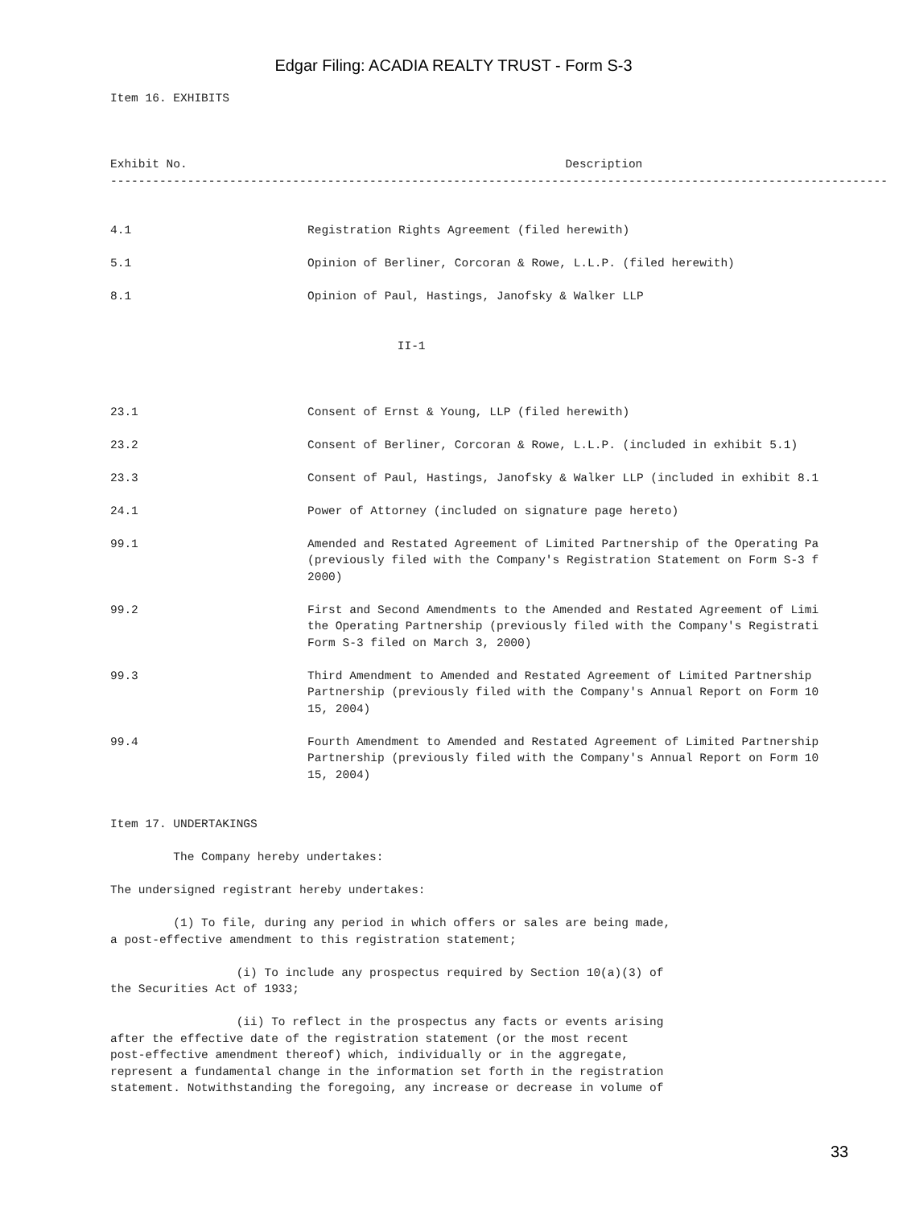Edgar Filing: ACADIA REALTY TRUST - Form S-3
Item 16. EXHIBITS Exhibit No. Description ---------------------------------------------------------------------------------------------------------------
| 4.1 | Registration Rights Agreement (filed herewith) |
| 5.1 | Opinion of Berliner, Corcoran & Rowe, L.L.P. (filed herewith) |
| 8.1 | Opinion of Paul, Hastings, Janofsky & Walker LLP |
II-1
| 23.1 | Consent of Ernst & Young, LLP (filed herewith) |
| 23.2 | Consent of Berliner, Corcoran & Rowe, L.L.P. (included in exhibit 5.1) |
| 23.3 | Consent of Paul, Hastings, Janofsky & Walker LLP (included in exhibit 8.1 |
| 24.1 | Power of Attorney (included on signature page hereto) |
| 99.1 | Amended and Restated Agreement of Limited Partnership of the Operating Pa (previously filed with the Company's Registration Statement on Form S-3 f 2000) |
| 99.2 | First and Second Amendments to the Amended and Restated Agreement of Limi the Operating Partnership (previously filed with the Company's Registrati Form S-3 filed on March 3, 2000) |
| 99.3 | Third Amendment to Amended and Restated Agreement of Limited Partnership Partnership (previously filed with the Company's Annual Report on Form 10 15, 2004) |
| 99.4 | Fourth Amendment to Amended and Restated Agreement of Limited Partnership Partnership (previously filed with the Company's Annual Report on Form 10 15, 2004) |
Item 17. UNDERTAKINGS The Company hereby undertakes: The undersigned registrant hereby undertakes: (1) To file, during any period in which offers or sales are being made, a post-effective amendment to this registration statement; (i) To include any prospectus required by Section 10(a)(3) of the Securities Act of 1933; (ii) To reflect in the prospectus any facts or events arising after the effective date of the registration statement (or the most recent post-effective amendment thereof) which, individually or in the aggregate, represent a fundamental change in the information set forth in the registration statement. Notwithstanding the foregoing, any increase or decrease in volume of
33